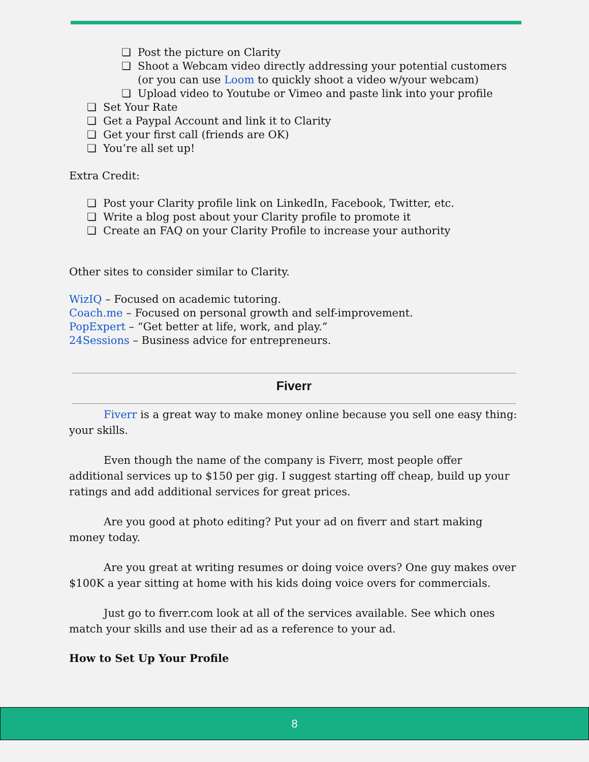Post the picture on Clarity
Shoot a Webcam video directly addressing your potential customers (or you can use Loom to quickly shoot a video w/your webcam)
Upload video to Youtube or Vimeo and paste link into your profile
Set Your Rate
Get a Paypal Account and link it to Clarity
Get your first call (friends are OK)
You’re all set up!
Extra Credit:
Post your Clarity profile link on LinkedIn, Facebook, Twitter, etc.
Write a blog post about your Clarity profile to promote it
Create an FAQ on your Clarity Profile to increase your authority
Other sites to consider similar to Clarity.
WizIQ – Focused on academic tutoring.
Coach.me – Focused on personal growth and self-improvement.
PopExpert – “Get better at life, work, and play.”
24Sessions – Business advice for entrepreneurs.
Fiverr
Fiverr is a great way to make money online because you sell one easy thing: your skills.
Even though the name of the company is Fiverr, most people offer additional services up to $150 per gig. I suggest starting off cheap, build up your ratings and add additional services for great prices.
Are you good at photo editing? Put your ad on fiverr and start making money today.
Are you great at writing resumes or doing voice overs? One guy makes over $100K a year sitting at home with his kids doing voice overs for commercials.
Just go to fiverr.com look at all of the services available. See which ones match your skills and use their ad as a reference to your ad.
How to Set Up Your Profile
8